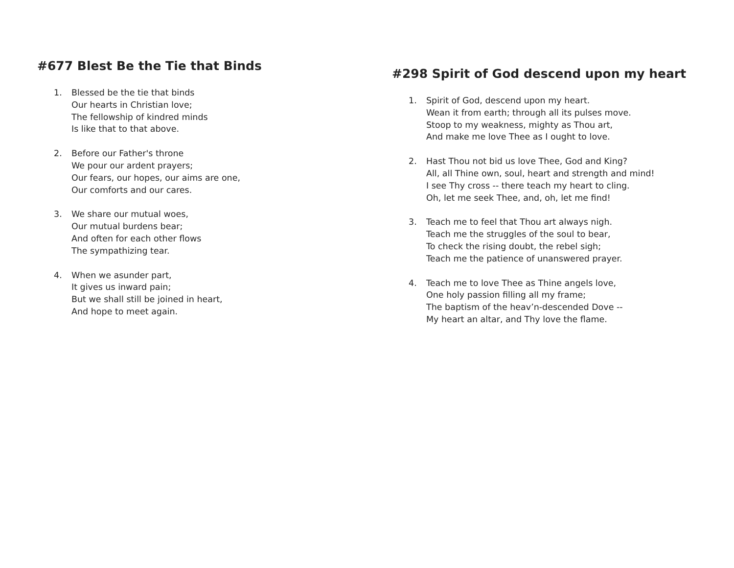#677 Blest Be the Tie that Binds
1. Blessed be the tie that binds
Our hearts in Christian love;
The fellowship of kindred minds
Is like that to that above.
2. Before our Father's throne
We pour our ardent prayers;
Our fears, our hopes, our aims are one,
Our comforts and our cares.
3. We share our mutual woes,
Our mutual burdens bear;
And often for each other flows
The sympathizing tear.
4. When we asunder part,
It gives us inward pain;
But we shall still be joined in heart,
And hope to meet again.
#298 Spirit of God descend upon my heart
1. Spirit of God, descend upon my heart.
Wean it from earth; through all its pulses move.
Stoop to my weakness, mighty as Thou art,
And make me love Thee as I ought to love.
2. Hast Thou not bid us love Thee, God and King?
All, all Thine own, soul, heart and strength and mind!
I see Thy cross -- there teach my heart to cling.
Oh, let me seek Thee, and, oh, let me find!
3. Teach me to feel that Thou art always nigh.
Teach me the struggles of the soul to bear,
To check the rising doubt, the rebel sigh;
Teach me the patience of unanswered prayer.
4. Teach me to love Thee as Thine angels love,
One holy passion filling all my frame;
The baptism of the heav’n-descended Dove --
My heart an altar, and Thy love the flame.